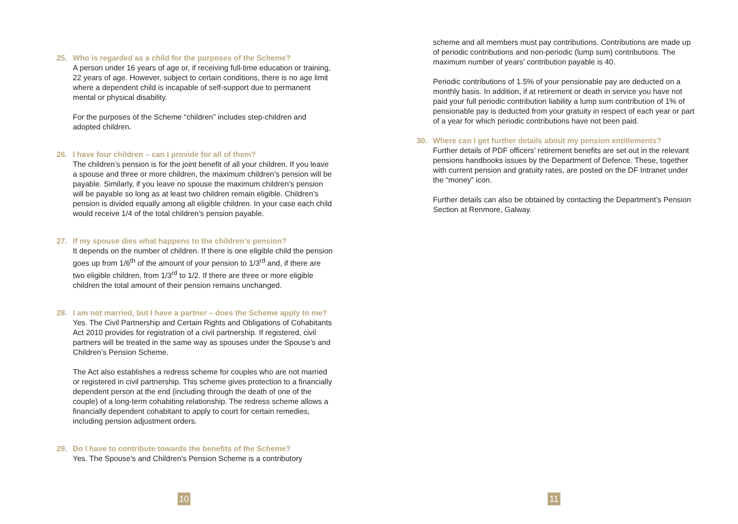25. Who is regarded as a child for the purposes of the Scheme?
A person under 16 years of age or, if receiving full-time education or training, 22 years of age. However, subject to certain conditions, there is no age limit where a dependent child is incapable of self-support due to permanent mental or physical disability.
For the purposes of the Scheme “children” includes step-children and adopted children.
26. I have four children – can I provide for all of them?
The children’s pension is for the joint benefit of all your children. If you leave a spouse and three or more children, the maximum children’s pension will be payable. Similarly, if you leave no spouse the maximum children’s pension will be payable so long as at least two children remain eligible. Children’s pension is divided equally among all eligible children. In your case each child would receive 1/4 of the total children’s pension payable.
27. If my spouse dies what happens to the children’s pension?
It depends on the number of children. If there is one eligible child the pension goes up from 1/6<sup>th</sup> of the amount of your pension to 1/3<sup>rd</sup> and, if there are two eligible children, from 1/3<sup>rd</sup> to 1/2. If there are three or more eligible children the total amount of their pension remains unchanged.
28. I am not married, but I have a partner – does the Scheme apply to me?
Yes. The Civil Partnership and Certain Rights and Obligations of Cohabitants Act 2010 provides for registration of a civil partnership. If registered, civil partners will be treated in the same way as spouses under the Spouse’s and Children’s Pension Scheme.
The Act also establishes a redress scheme for couples who are not married or registered in civil partnership. This scheme gives protection to a financially dependent person at the end (including through the death of one of the couple) of a long-term cohabiting relationship. The redress scheme allows a financially dependent cohabitant to apply to court for certain remedies, including pension adjustment orders.
29. Do I have to contribute towards the benefits of the Scheme?
Yes. The Spouse’s and Children’s Pension Scheme is a contributory
scheme and all members must pay contributions. Contributions are made up of periodic contributions and non-periodic (lump sum) contributions. The maximum number of years’ contribution payable is 40.
Periodic contributions of 1.5% of your pensionable pay are deducted on a monthly basis. In addition, if at retirement or death in service you have not paid your full periodic contribution liability a lump sum contribution of 1% of pensionable pay is deducted from your gratuity in respect of each year or part of a year for which periodic contributions have not been paid.
30. Where can I get further details about my pension entitlements?
Further details of PDF officers’ retirement benefits are set out in the relevant pensions handbooks issues by the Department of Defence. These, together with current pension and gratuity rates, are posted on the DF Intranet under the “money” icon.
Further details can also be obtained by contacting the Department’s Pension Section at Renmore, Galway.
10 11